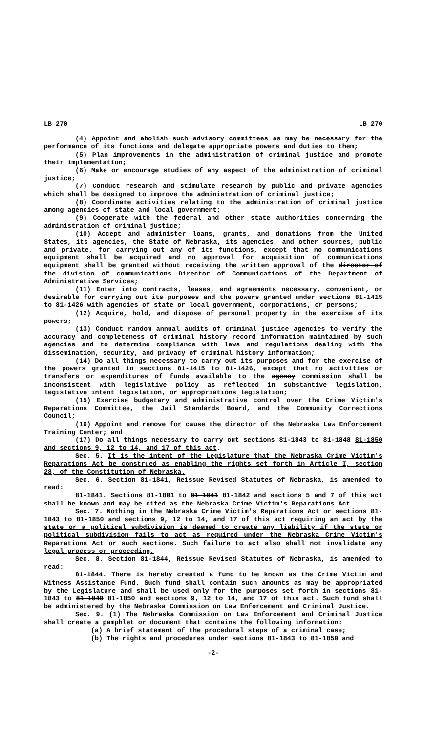LB 270 LB 270
(4) Appoint and abolish such advisory committees as may be necessary for the performance of its functions and delegate appropriate powers and duties to them;
(5) Plan improvements in the administration of criminal justice and promote their implementation;
(6) Make or encourage studies of any aspect of the administration of criminal justice;
(7) Conduct research and stimulate research by public and private agencies which shall be designed to improve the administration of criminal justice;
(8) Coordinate activities relating to the administration of criminal justice among agencies of state and local government;
(9) Cooperate with the federal and other state authorities concerning the administration of criminal justice;
(10) Accept and administer loans, grants, and donations from the United States, its agencies, the State of Nebraska, its agencies, and other sources, public and private, for carrying out any of its functions, except that no communications equipment shall be acquired and no approval for acquisition of communications equipment shall be granted without receiving the written approval of the director of the division of communications Director of Communications of the Department of Administrative Services;
(11) Enter into contracts, leases, and agreements necessary, convenient, or desirable for carrying out its purposes and the powers granted under sections 81-1415 to 81-1426 with agencies of state or local government, corporations, or persons;
(12) Acquire, hold, and dispose of personal property in the exercise of its powers;
(13) Conduct random annual audits of criminal justice agencies to verify the accuracy and completeness of criminal history record information maintained by such agencies and to determine compliance with laws and regulations dealing with the dissemination, security, and privacy of criminal history information;
(14) Do all things necessary to carry out its purposes and for the exercise of the powers granted in sections 81-1415 to 81-1426, except that no activities or transfers or expenditures of funds available to the agency commission shall be inconsistent with legislative policy as reflected in substantive legislation, legislative intent legislation, or appropriations legislation;
(15) Exercise budgetary and administrative control over the Crime Victim's Reparations Committee, the Jail Standards Board, and the Community Corrections Council;
(16) Appoint and remove for cause the director of the Nebraska Law Enforcement Training Center; and
(17) Do all things necessary to carry out sections 81-1843 to 81-1848 81-1850 and sections 9, 12 to 14, and 17 of this act.
Sec. 5. It is the intent of the Legislature that the Nebraska Crime Victim's Reparations Act be construed as enabling the rights set forth in Article I, section 28, of the Constitution of Nebraska.
Sec. 6. Section 81-1841, Reissue Revised Statutes of Nebraska, is amended to read:
81-1841. Sections 81-1801 to 81-1841 81-1842 and sections 5 and 7 of this act shall be known and may be cited as the Nebraska Crime Victim's Reparations Act.
Sec. 7. Nothing in the Nebraska Crime Victim's Reparations Act or sections 81-1843 to 81-1850 and sections 9, 12 to 14, and 17 of this act requiring an act by the state or a political subdivision is deemed to create any liability if the state or political subdivision fails to act as required under the Nebraska Crime Victim's Reparations Act or such sections. Such failure to act also shall not invalidate any legal process or proceeding.
Sec. 8. Section 81-1844, Reissue Revised Statutes of Nebraska, is amended to read:
81-1844. There is hereby created a fund to be known as the Crime Victim and Witness Assistance Fund. Such fund shall contain such amounts as may be appropriated by the Legislature and shall be used only for the purposes set forth in sections 81-1843 to 81-1848 81-1850 and sections 9, 12 to 14, and 17 of this act. Such fund shall be administered by the Nebraska Commission on Law Enforcement and Criminal Justice.
Sec. 9. (1) The Nebraska Commission on Law Enforcement and Criminal Justice shall create a pamphlet or document that contains the following information:
(a) A brief statement of the procedural steps of a criminal case;
(b) The rights and procedures under sections 81-1843 to 81-1850 and
-2-